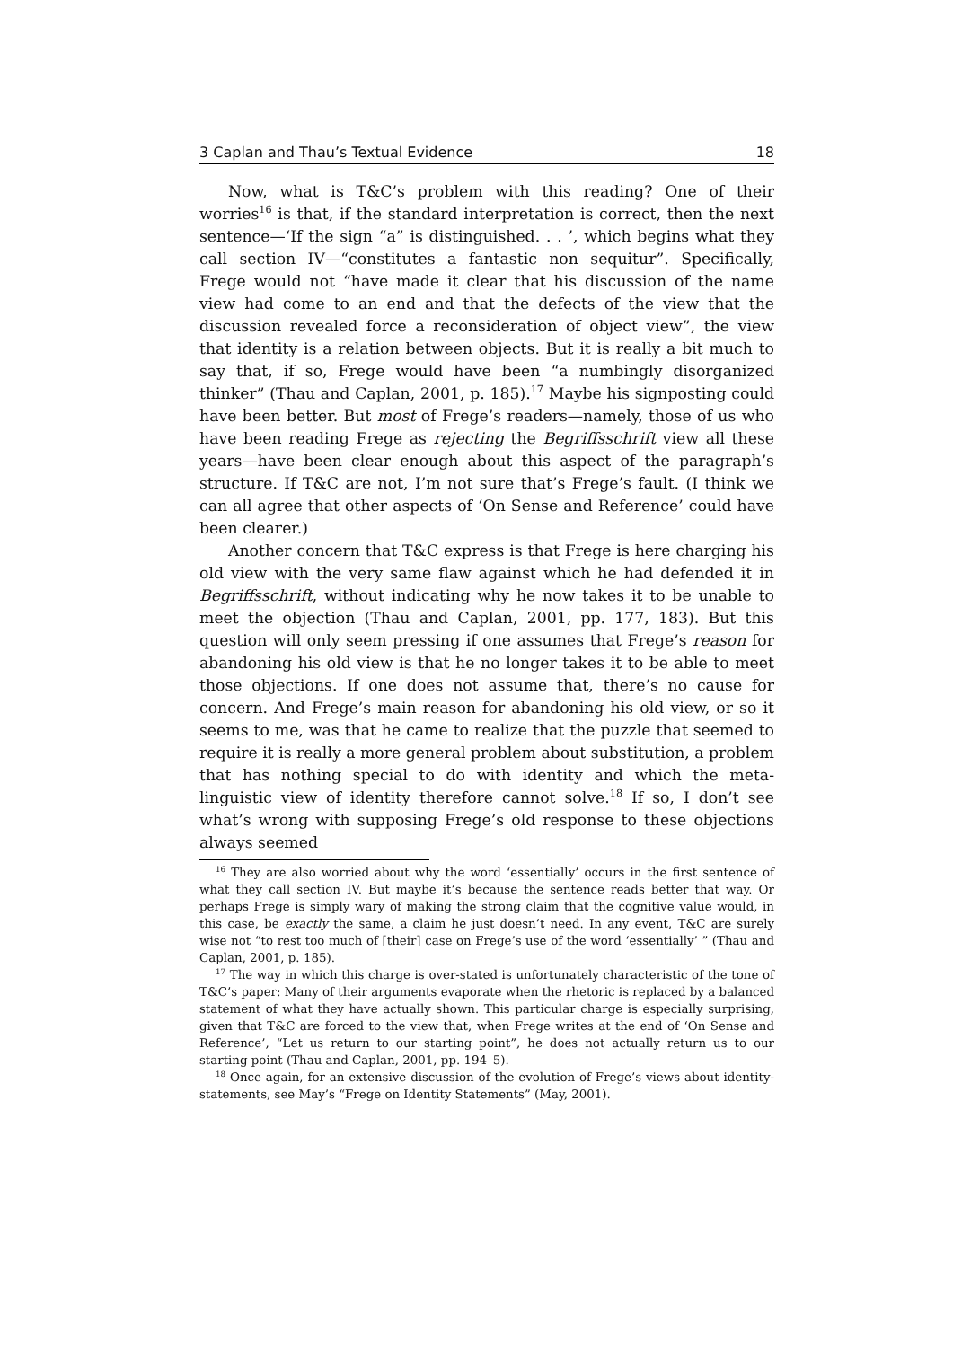3 Caplan and Thau’s Textual Evidence 18
Now, what is T&C’s problem with this reading? One of their worries<sup>16</sup> is that, if the standard interpretation is correct, then the next sentence—‘If the sign “a” is distinguished. . . ’, which begins what they call section IV—“constitutes a fantastic non sequitur”. Specifically, Frege would not “have made it clear that his discussion of the name view had come to an end and that the defects of the view that the discussion revealed force a reconsideration of object view”, the view that identity is a relation between objects. But it is really a bit much to say that, if so, Frege would have been “a numbingly disorganized thinker” (Thau and Caplan, 2001, p. 185).<sup>17</sup> Maybe his signposting could have been better. But most of Frege’s readers—namely, those of us who have been reading Frege as rejecting the Begriffsschrift view all these years—have been clear enough about this aspect of the paragraph’s structure. If T&C are not, I’m not sure that’s Frege’s fault. (I think we can all agree that other aspects of ‘On Sense and Reference’ could have been clearer.)
Another concern that T&C express is that Frege is here charging his old view with the very same flaw against which he had defended it in Begriffsschrift, without indicating why he now takes it to be unable to meet the objection (Thau and Caplan, 2001, pp. 177, 183). But this question will only seem pressing if one assumes that Frege’s reason for abandoning his old view is that he no longer takes it to be able to meet those objections. If one does not assume that, there’s no cause for concern. And Frege’s main reason for abandoning his old view, or so it seems to me, was that he came to realize that the puzzle that seemed to require it is really a more general problem about substitution, a problem that has nothing special to do with identity and which the meta-linguistic view of identity therefore cannot solve.<sup>18</sup> If so, I don’t see what’s wrong with supposing Frege’s old response to these objections always seemed
<sup>16</sup> They are also worried about why the word ‘essentially’ occurs in the first sentence of what they call section IV. But maybe it’s because the sentence reads better that way. Or perhaps Frege is simply wary of making the strong claim that the cognitive value would, in this case, be exactly the same, a claim he just doesn’t need. In any event, T&C are surely wise not “to rest too much of [their] case on Frege’s use of the word ‘essentially’ ” (Thau and Caplan, 2001, p. 185).
<sup>17</sup> The way in which this charge is over-stated is unfortunately characteristic of the tone of T&C’s paper: Many of their arguments evaporate when the rhetoric is replaced by a balanced statement of what they have actually shown. This particular charge is especially surprising, given that T&C are forced to the view that, when Frege writes at the end of ‘On Sense and Reference’, “Let us return to our starting point”, he does not actually return us to our starting point (Thau and Caplan, 2001, pp. 194–5).
<sup>18</sup> Once again, for an extensive discussion of the evolution of Frege’s views about identity-statements, see May’s “Frege on Identity Statements” (May, 2001).